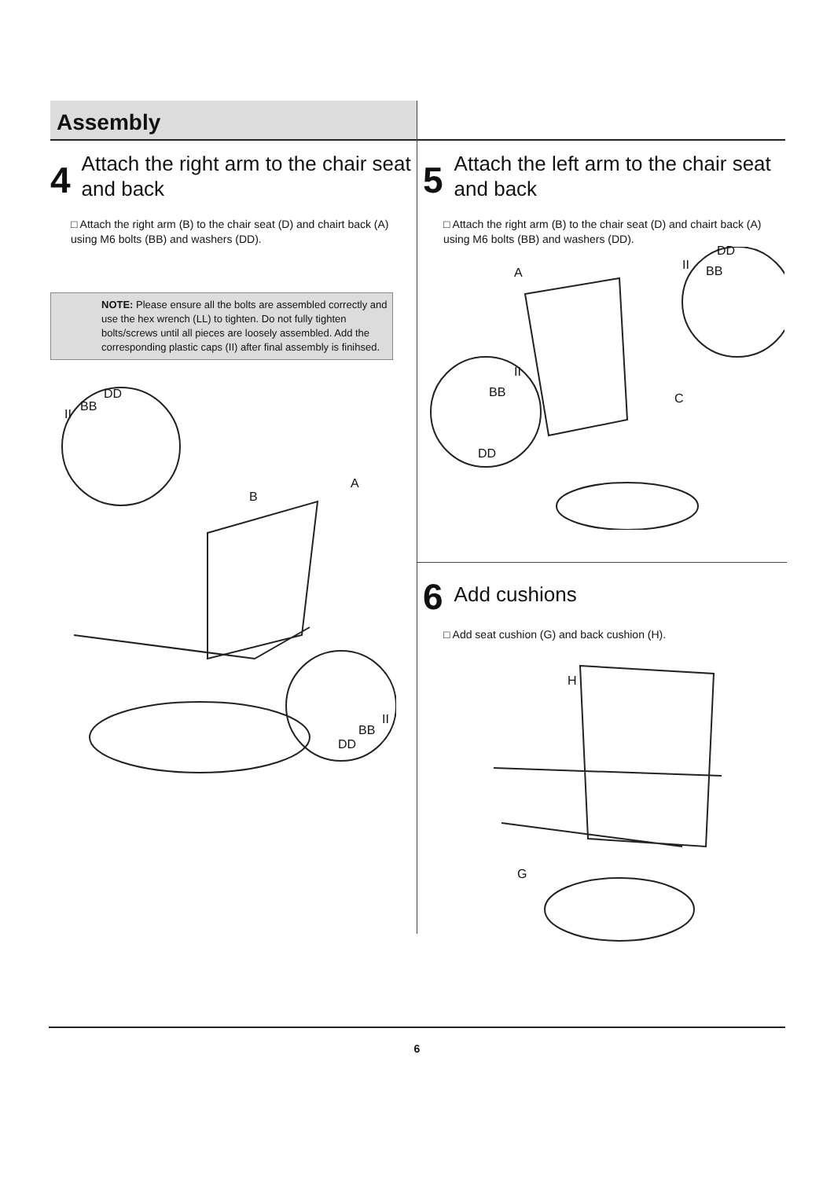Assembly
4
Attach the right arm to the chair seat
and back
□ Attach the right arm (B) to the chair seat (D) and chairt back (A) using M6 bolts (BB) and washers (DD).
NOTE: Please ensure all the bolts are assembled correctly and use the hex wrench (LL) to tighten. Do not fully tighten bolts/screws until all pieces are loosely assembled. Add the corresponding plastic caps (II) after final assembly is finihsed.
II
BB
DD
B
A
DD
BB
II
5
Attach the left arm to the chair seat
and back
□ Attach the right arm (B) to the chair seat (D) and chairt back (A) using M6 bolts (BB) and washers (DD).
A
II BB
DD
II
BB C
DD
6
Add cushions
□ Add seat cushion (G) and back cushion (H).
H
G
6